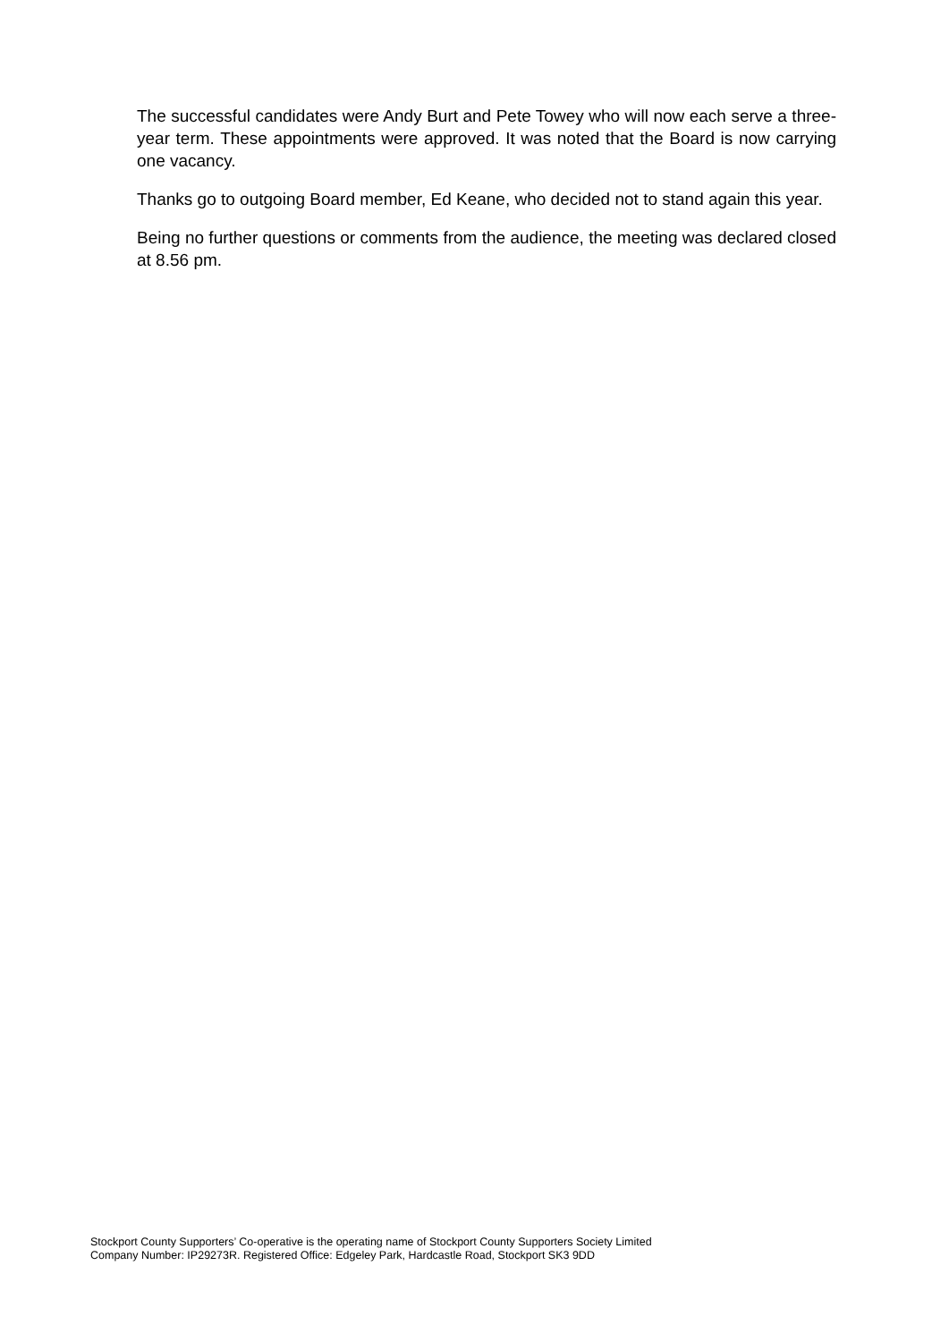The successful candidates were Andy Burt and Pete Towey who will now each serve a three-year term. These appointments were approved. It was noted that the Board is now carrying one vacancy.
Thanks go to outgoing Board member, Ed Keane, who decided not to stand again this year.
Being no further questions or comments from the audience, the meeting was declared closed at 8.56 pm.
Stockport County Supporters’ Co-operative is the operating name of Stockport County Supporters Society Limited
Company Number: IP29273R. Registered Office: Edgeley Park, Hardcastle Road, Stockport SK3 9DD